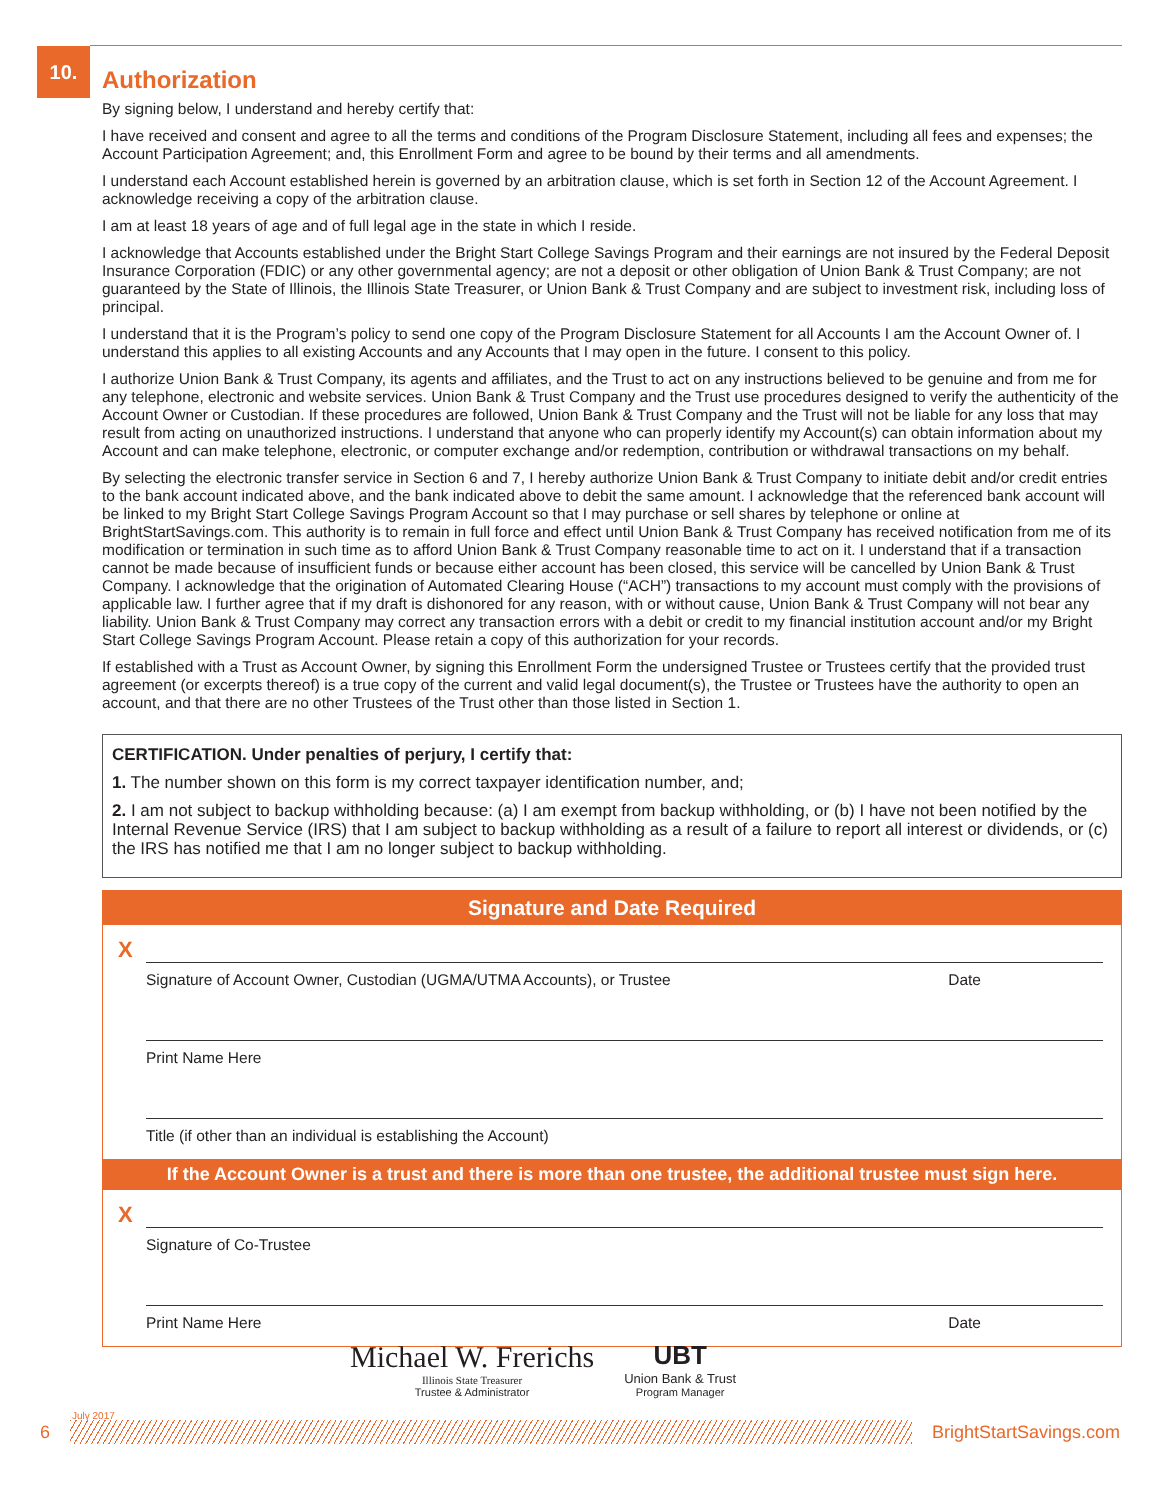10.
Authorization
By signing below, I understand and hereby certify that:
I have received and consent and agree to all the terms and conditions of the Program Disclosure Statement, including all fees and expenses; the Account Participation Agreement; and, this Enrollment Form and agree to be bound by their terms and all amendments.
I understand each Account established herein is governed by an arbitration clause, which is set forth in Section 12 of the Account Agreement. I acknowledge receiving a copy of the arbitration clause.
I am at least 18 years of age and of full legal age in the state in which I reside.
I acknowledge that Accounts established under the Bright Start College Savings Program and their earnings are not insured by the Federal Deposit Insurance Corporation (FDIC) or any other governmental agency; are not a deposit or other obligation of Union Bank & Trust Company; are not guaranteed by the State of Illinois, the Illinois State Treasurer, or Union Bank & Trust Company and are subject to investment risk, including loss of principal.
I understand that it is the Program’s policy to send one copy of the Program Disclosure Statement for all Accounts I am the Account Owner of. I understand this applies to all existing Accounts and any Accounts that I may open in the future. I consent to this policy.
I authorize Union Bank & Trust Company, its agents and affiliates, and the Trust to act on any instructions believed to be genuine and from me for any telephone, electronic and website services. Union Bank & Trust Company and the Trust use procedures designed to verify the authenticity of the Account Owner or Custodian. If these procedures are followed, Union Bank & Trust Company and the Trust will not be liable for any loss that may result from acting on unauthorized instructions. I understand that anyone who can properly identify my Account(s) can obtain information about my Account and can make telephone, electronic, or computer exchange and/or redemption, contribution or withdrawal transactions on my behalf.
By selecting the electronic transfer service in Section 6 and 7, I hereby authorize Union Bank & Trust Company to initiate debit and/or credit entries to the bank account indicated above, and the bank indicated above to debit the same amount. I acknowledge that the referenced bank account will be linked to my Bright Start College Savings Program Account so that I may purchase or sell shares by telephone or online at BrightStartSavings.com. This authority is to remain in full force and effect until Union Bank & Trust Company has received notification from me of its modification or termination in such time as to afford Union Bank & Trust Company reasonable time to act on it. I understand that if a transaction cannot be made because of insufficient funds or because either account has been closed, this service will be cancelled by Union Bank & Trust Company. I acknowledge that the origination of Automated Clearing House (“ACH”) transactions to my account must comply with the provisions of applicable law. I further agree that if my draft is dishonored for any reason, with or without cause, Union Bank & Trust Company will not bear any liability. Union Bank & Trust Company may correct any transaction errors with a debit or credit to my financial institution account and/or my Bright Start College Savings Program Account. Please retain a copy of this authorization for your records.
If established with a Trust as Account Owner, by signing this Enrollment Form the undersigned Trustee or Trustees certify that the provided trust agreement (or excerpts thereof) is a true copy of the current and valid legal document(s), the Trustee or Trustees have the authority to open an account, and that there are no other Trustees of the Trust other than those listed in Section 1.
CERTIFICATION. Under penalties of perjury, I certify that:
1. The number shown on this form is my correct taxpayer identification number, and;
2. I am not subject to backup withholding because: (a) I am exempt from backup withholding, or (b) I have not been notified by the Internal Revenue Service (IRS) that I am subject to backup withholding as a result of a failure to report all interest or dividends, or (c) the IRS has notified me that I am no longer subject to backup withholding.
Signature and Date Required
X
Signature of Account Owner, Custodian (UGMA/UTMA Accounts), or Trustee Date
Print Name Here
Title (if other than an individual is establishing the Account)
If the Account Owner is a trust and there is more than one trustee, the additional trustee must sign here.
X
Signature of Co-Trustee
Print Name Here Date
Michael W. Frerichs
Illinois State Treasurer
Trustee & Administrator
UBT
Union Bank & Trust
Program Manager
July 2017
6 BrightStartSavings.com